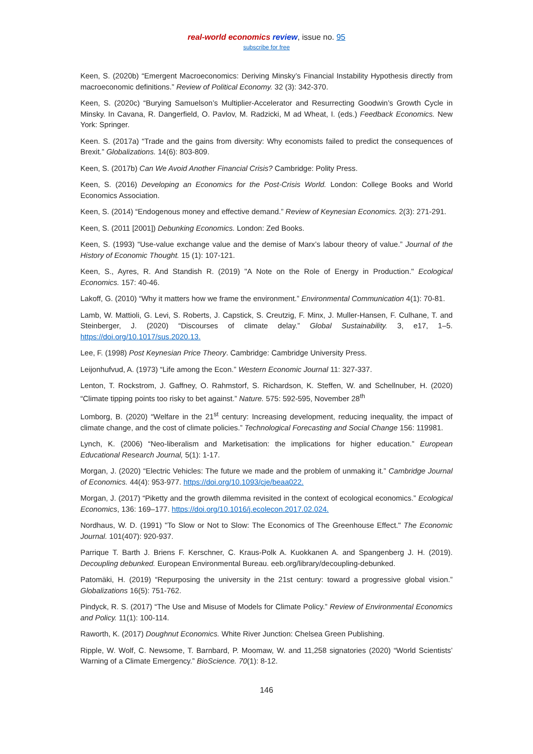real-world economics review, issue no. 95
subscribe for free
Keen, S. (2020b) “Emergent Macroeconomics: Deriving Minsky’s Financial Instability Hypothesis directly from macroeconomic definitions.” Review of Political Economy. 32 (3): 342-370.
Keen, S. (2020c) “Burying Samuelson’s Multiplier-Accelerator and Resurrecting Goodwin’s Growth Cycle in Minsky. In Cavana, R. Dangerfield, O. Pavlov, M. Radzicki, M ad Wheat, I. (eds.) Feedback Economics. New York: Springer.
Keen. S. (2017a) “Trade and the gains from diversity: Why economists failed to predict the consequences of Brexit.” Globalizations. 14(6): 803-809.
Keen, S. (2017b) Can We Avoid Another Financial Crisis? Cambridge: Polity Press.
Keen, S. (2016) Developing an Economics for the Post-Crisis World. London: College Books and World Economics Association.
Keen, S. (2014) “Endogenous money and effective demand.” Review of Keynesian Economics. 2(3): 271-291.
Keen, S. (2011 [2001]) Debunking Economics. London: Zed Books.
Keen, S. (1993) “Use-value exchange value and the demise of Marx’s labour theory of value.” Journal of the History of Economic Thought. 15 (1): 107-121.
Keen, S., Ayres, R. And Standish R. (2019) "A Note on the Role of Energy in Production." Ecological Economics. 157: 40-46.
Lakoff, G. (2010) “Why it matters how we frame the environment.” Environmental Communication 4(1): 70-81.
Lamb, W. Mattioli, G. Levi, S. Roberts, J. Capstick, S. Creutzig, F. Minx, J. Muller-Hansen, F. Culhane, T. and Steinberger, J. (2020) “Discourses of climate delay.” Global Sustainability. 3, e17, 1–5. https://doi.org/10.1017/sus.2020.13.
Lee, F. (1998) Post Keynesian Price Theory. Cambridge: Cambridge University Press.
Leijonhufvud, A. (1973) “Life among the Econ.” Western Economic Journal 11: 327-337.
Lenton, T. Rockstrom, J. Gaffney, O. Rahmstorf, S. Richardson, K. Steffen, W. and Schellnuber, H. (2020) “Climate tipping points too risky to bet against.” Nature. 575: 592-595, November 28<sup>th</sup>
Lomborg, B. (2020) “Welfare in the 21<sup>st</sup> century: Increasing development, reducing inequality, the impact of climate change, and the cost of climate policies.” Technological Forecasting and Social Change 156: 119981.
Lynch, K. (2006) “Neo-liberalism and Marketisation: the implications for higher education.” European Educational Research Journal, 5(1): 1-17.
Morgan, J. (2020) “Electric Vehicles: The future we made and the problem of unmaking it.” Cambridge Journal of Economics. 44(4): 953-977. https://doi.org/10.1093/cje/beaa022.
Morgan, J. (2017) “Piketty and the growth dilemma revisited in the context of ecological economics.” Ecological Economics, 136: 169–177. https://doi.org/10.1016/j.ecolecon.2017.02.024.
Nordhaus, W. D. (1991) "To Slow or Not to Slow: The Economics of The Greenhouse Effect." The Economic Journal. 101(407): 920-937.
Parrique T. Barth J. Briens F. Kerschner, C. Kraus-Polk A. Kuokkanen A. and Spangenberg J. H. (2019). Decoupling debunked. European Environmental Bureau. eeb.org/library/decoupling-debunked.
Patomäki, H. (2019) “Repurposing the university in the 21st century: toward a progressive global vision.” Globalizations 16(5): 751-762.
Pindyck, R. S. (2017) “The Use and Misuse of Models for Climate Policy.” Review of Environmental Economics and Policy. 11(1): 100-114.
Raworth, K. (2017) Doughnut Economics. White River Junction: Chelsea Green Publishing.
Ripple, W. Wolf, C. Newsome, T. Barnbard, P. Moomaw, W. and 11,258 signatories (2020) “World Scientists’ Warning of a Climate Emergency.” BioScience. 70(1): 8-12.
146